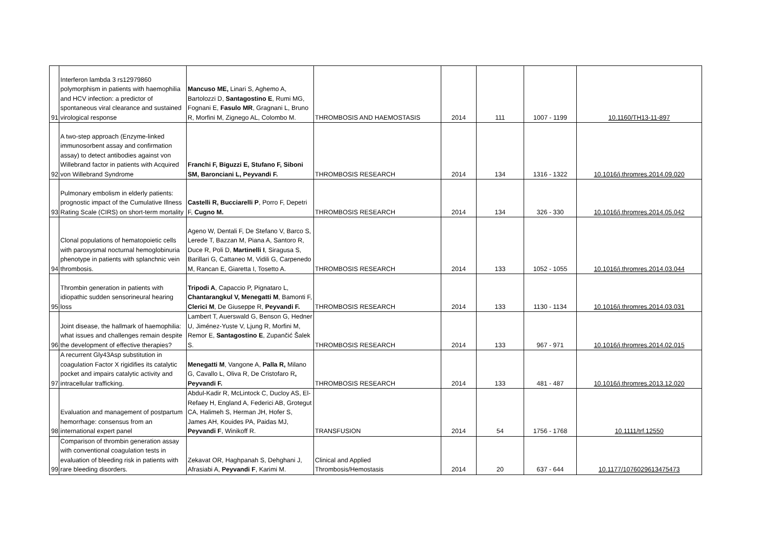| 91 | Interferon lambda 3 rs12979860 polymorphism in patients with haemophilia and HCV infection: a predictor of spontaneous viral clearance and sustained virological response | Mancuso ME, Linari S, Aghemo A, Bartolozzi D, Santagostino E , Rumi MG, Fognani E, Fasulo MR , Gragnani L, Bruno R, Morfini M, Zignego AL, Colombo M. | THROMBOSIS AND HAEMOSTASIS | 2014 | 111 | 1007 - 1199 | 10.1160/TH13-11-897 |
| 92 | A two-step approach (Enzyme-linked immunosorbent assay and confirmation assay) to detect antibodies against von Willebrand factor in patients with Acquired von Willebrand Syndrome | Franchi F, Biguzzi E, Stufano F, Siboni SM, Baronciani L, Peyvandi F. | THROMBOSIS RESEARCH | 2014 | 134 | 1316 - 1322 | 10.1016/j.thromres.2014.09.020 |
| 93 | Pulmonary embolism in elderly patients: prognostic impact of the Cumulative Illness Rating Scale (CIRS) on short-term mortality | Castelli R, Bucciarelli P , Porro F, Depetri F, Cugno M. | THROMBOSIS RESEARCH | 2014 | 134 | 326 - 330 | 10.1016/j.thromres.2014.05.042 |
| 94 | Clonal populations of hematopoietic cells with paroxysmal nocturnal hemoglobinuria phenotype in patients with splanchnic vein thrombosis. | Ageno W, Dentali F, De Stefano V, Barco S, Lerede T, Bazzan M, Piana A, Santoro R, Duce R, Poli D, Martinelli I , Siragusa S, Barillari G, Cattaneo M, Vidili G, Carpenedo M, Rancan E, Giaretta I, Tosetto A. | THROMBOSIS RESEARCH | 2014 | 133 | 1052 - 1055 | 10.1016/j.thromres.2014.03.044 |
| 95 | Thrombin generation in patients with idiopathic sudden sensorineural hearing loss | Tripodi A , Capaccio P, Pignataro L, Chantarangkul V, Menegatti M , Bamonti F, Clerici M , De Giuseppe R, Peyvandi F. | THROMBOSIS RESEARCH | 2014 | 133 | 1130 - 1134 | 10.1016/j.thromres.2014.03.031 |
| 96 | Joint disease, the hallmark of haemophilia: what issues and challenges remain despite the development of effective therapies? | Lambert T, Auerswald G, Benson G, Hedner U, Jiménez-Yuste V, Ljung R, Morfini M, Remor E, Santagostino E , Zupančić Šalek S. | THROMBOSIS RESEARCH | 2014 | 133 | 967 - 971 | 10.1016/j.thromres.2014.02.015 |
| 97 | A recurrent Gly43Asp substitution in coagulation Factor X rigidifies its catalytic pocket and impairs catalytic activity and intracellular trafficking. | Menegatti M , Vangone A, Palla R, Milano G, Cavallo L, Oliva R, De Cristofaro R , Peyvandi F. | THROMBOSIS RESEARCH | 2014 | 133 | 481 - 487 | 10.1016/j.thromres.2013.12.020 |
| 98 | Evaluation and management of postpartum hemorrhage: consensus from an international expert panel | Abdul-Kadir R, McLintock C, Ducloy AS, El-Refaey H, England A, Federici AB, Grotegut CA, Halimeh S, Herman JH, Hofer S, James AH, Kouides PA, Paidas MJ, Peyvandi F , Winikoff R. | TRANSFUSION | 2014 | 54 | 1756 - 1768 | 10.1111/trf.12550 |
| 99 | Comparison of thrombin generation assay with conventional coagulation tests in evaluation of bleeding risk in patients with rare bleeding disorders. | Zekavat OR, Haghpanah S, Dehghani J, Afrasiabi A, Peyvandi F , Karimi M. | Clinical and Applied Thrombosis/Hemostasis | 2014 | 20 | 637 - 644 | 10.1177/1076029613475473 |